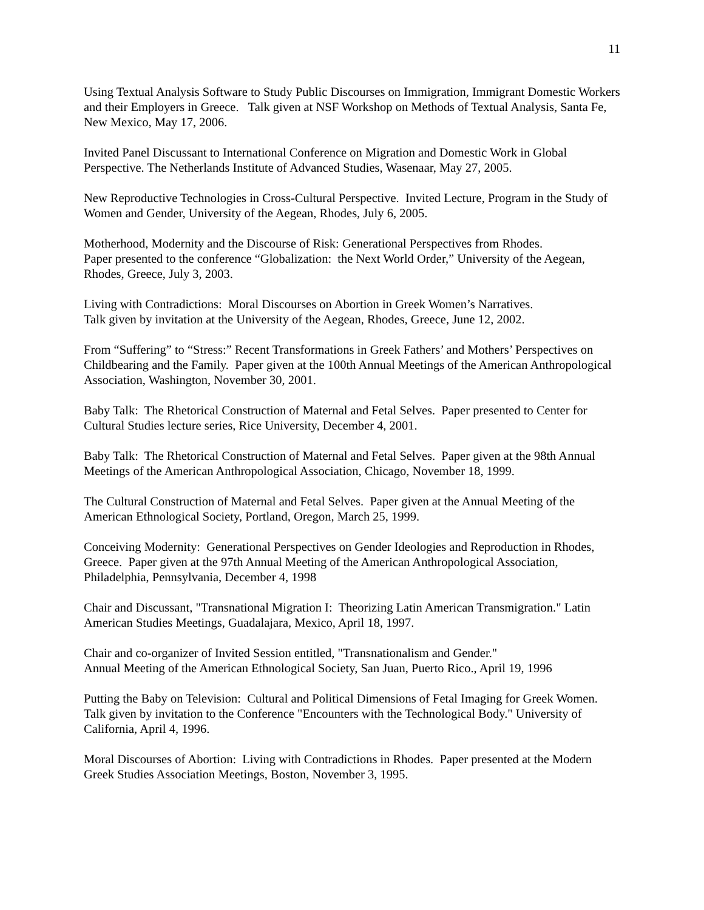11
Using Textual Analysis Software to Study Public Discourses on Immigration, Immigrant Domestic Workers and their Employers in Greece. Talk given at NSF Workshop on Methods of Textual Analysis, Santa Fe, New Mexico, May 17, 2006.
Invited Panel Discussant to International Conference on Migration and Domestic Work in Global Perspective. The Netherlands Institute of Advanced Studies, Wasenaar, May 27, 2005.
New Reproductive Technologies in Cross-Cultural Perspective. Invited Lecture, Program in the Study of Women and Gender, University of the Aegean, Rhodes, July 6, 2005.
Motherhood, Modernity and the Discourse of Risk: Generational Perspectives from Rhodes.
Paper presented to the conference “Globalization: the Next World Order,” University of the Aegean, Rhodes, Greece, July 3, 2003.
Living with Contradictions: Moral Discourses on Abortion in Greek Women’s Narratives.
Talk given by invitation at the University of the Aegean, Rhodes, Greece, June 12, 2002.
From “Suffering” to “Stress:” Recent Transformations in Greek Fathers’ and Mothers’ Perspectives on Childbearing and the Family. Paper given at the 100th Annual Meetings of the American Anthropological Association, Washington, November 30, 2001.
Baby Talk: The Rhetorical Construction of Maternal and Fetal Selves. Paper presented to Center for Cultural Studies lecture series, Rice University, December 4, 2001.
Baby Talk: The Rhetorical Construction of Maternal and Fetal Selves. Paper given at the 98th Annual Meetings of the American Anthropological Association, Chicago, November 18, 1999.
The Cultural Construction of Maternal and Fetal Selves. Paper given at the Annual Meeting of the American Ethnological Society, Portland, Oregon, March 25, 1999.
Conceiving Modernity: Generational Perspectives on Gender Ideologies and Reproduction in Rhodes, Greece. Paper given at the 97th Annual Meeting of the American Anthropological Association, Philadelphia, Pennsylvania, December 4, 1998
Chair and Discussant, "Transnational Migration I: Theorizing Latin American Transmigration." Latin American Studies Meetings, Guadalajara, Mexico, April 18, 1997.
Chair and co-organizer of Invited Session entitled, "Transnationalism and Gender."
Annual Meeting of the American Ethnological Society, San Juan, Puerto Rico., April 19, 1996
Putting the Baby on Television: Cultural and Political Dimensions of Fetal Imaging for Greek Women. Talk given by invitation to the Conference "Encounters with the Technological Body." University of California, April 4, 1996.
Moral Discourses of Abortion: Living with Contradictions in Rhodes. Paper presented at the Modern Greek Studies Association Meetings, Boston, November 3, 1995.